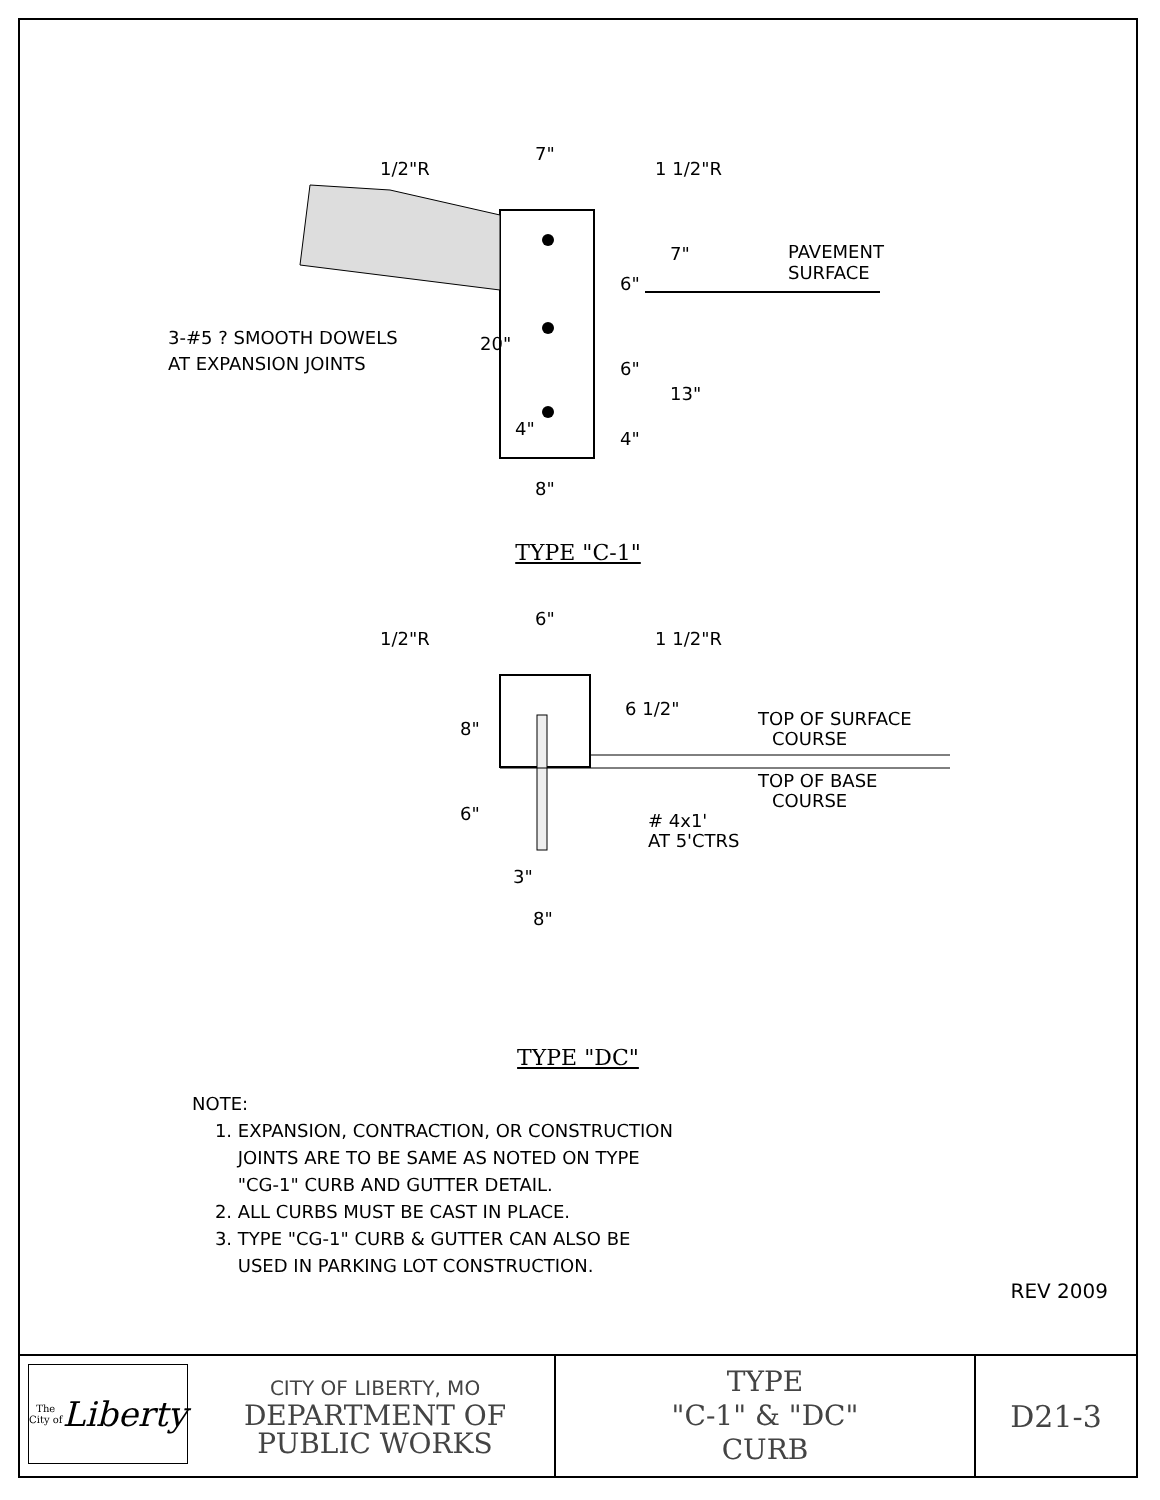1/2"R
7"
1 1/2"R
PAVEMENT
SURFACE
3-#5 ? SMOOTH DOWELS
AT EXPANSION JOINTS
20"
6"
6"
4"
7"
13"
4"
8"
TYPE "C-1"
1/2"R
6"
1 1/2"R
8"
6 1/2"
6"
TOP OF SURFACE
COURSE
TOP OF BASE
COURSE
# 4x1'
AT 5'CTRS
3"
8"
TYPE "DC"
NOTE:
1. EXPANSION, CONTRACTION, OR CONSTRUCTION
JOINTS ARE TO BE SAME AS NOTED ON TYPE
"CG-1" CURB AND GUTTER DETAIL.
2. ALL CURBS MUST BE CAST IN PLACE.
3. TYPE "CG-1" CURB & GUTTER CAN ALSO BE
USED IN PARKING LOT CONSTRUCTION.
REV 2009
The City of Liberty
CITY OF LIBERTY, MO
DEPARTMENT OF
PUBLIC WORKS
TYPE
"C-1" & "DC"
CURB
D21-3